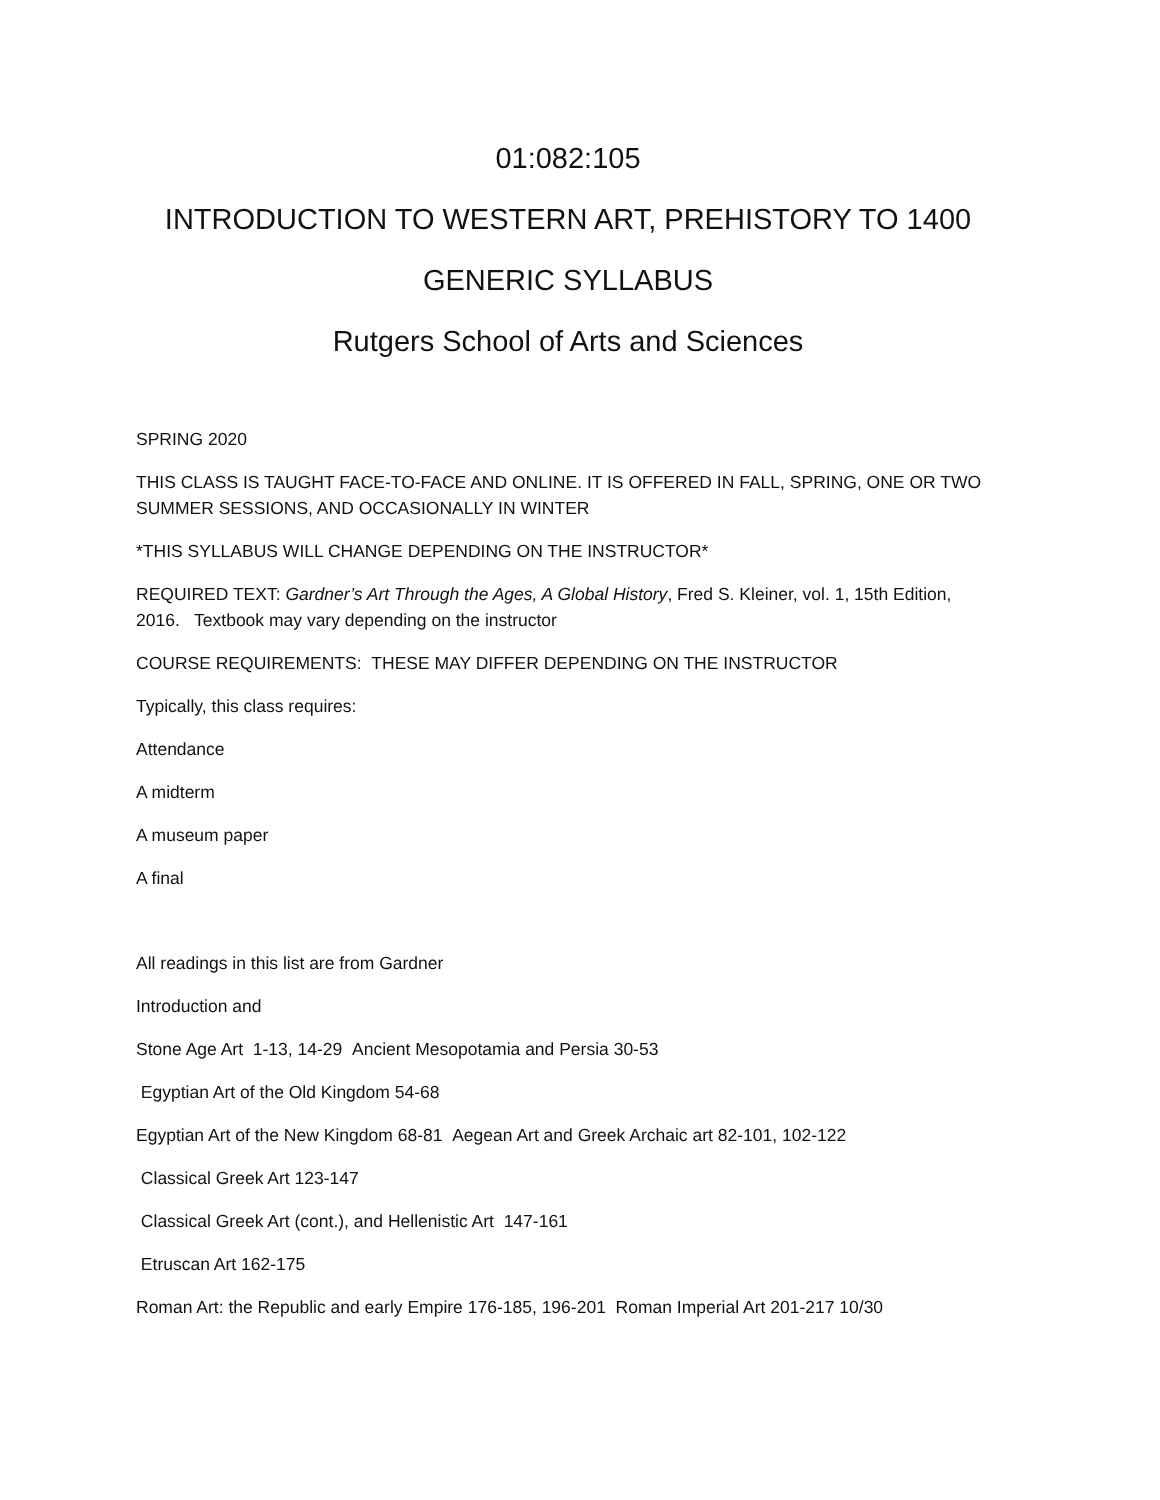01:082:105
INTRODUCTION TO WESTERN ART, PREHISTORY TO 1400
GENERIC SYLLABUS
Rutgers School of Arts and Sciences
SPRING 2020
THIS CLASS IS TAUGHT FACE-TO-FACE AND ONLINE. IT IS OFFERED IN FALL, SPRING, ONE OR TWO SUMMER SESSIONS, AND OCCASIONALLY IN WINTER
*THIS SYLLABUS WILL CHANGE DEPENDING ON THE INSTRUCTOR*
REQUIRED TEXT: Gardner’s Art Through the Ages, A Global History, Fred S. Kleiner, vol. 1, 15th Edition, 2016. Textbook may vary depending on the instructor
COURSE REQUIREMENTS: THESE MAY DIFFER DEPENDING ON THE INSTRUCTOR
Typically, this class requires:
Attendance
A midterm
A museum paper
A final
All readings in this list are from Gardner
Introduction and
Stone Age Art 1-13, 14-29 Ancient Mesopotamia and Persia 30-53
Egyptian Art of the Old Kingdom 54-68
Egyptian Art of the New Kingdom 68-81 Aegean Art and Greek Archaic art 82-101, 102-122
Classical Greek Art 123-147
Classical Greek Art (cont.), and Hellenistic Art 147-161
Etruscan Art 162-175
Roman Art: the Republic and early Empire 176-185, 196-201 Roman Imperial Art 201-217 10/30